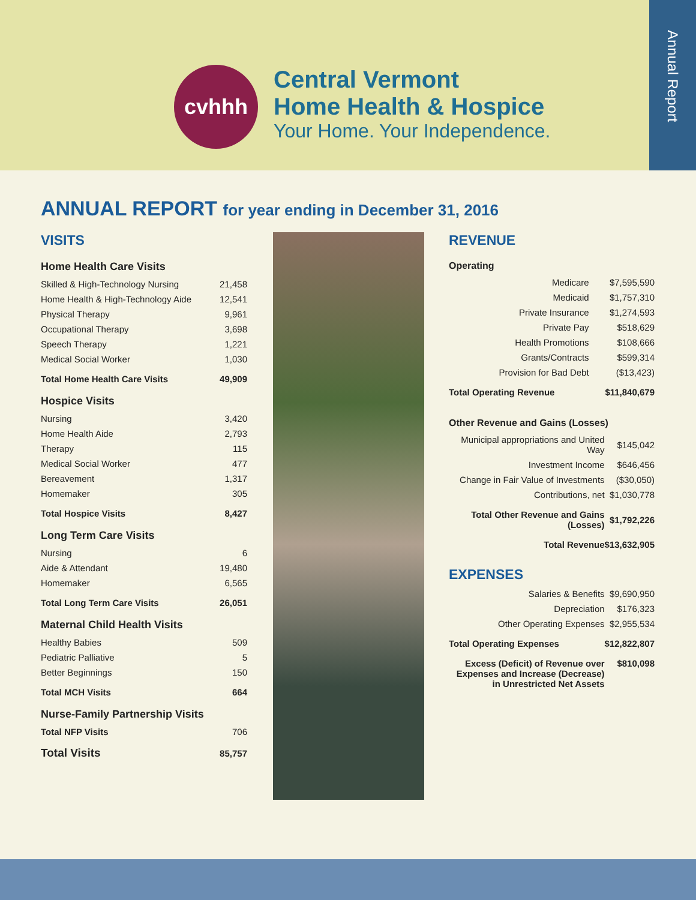cvhhh
Central Vermont
Home Health & Hospice
Your Home. Your Independence.
Annual Report
ANNUAL REPORT for year ending in December 31, 2016
VISITS
Home Health Care Visits
| Skilled & High-Technology Nursing | 21,458 |
| Home Health & High-Technology Aide | 12,541 |
| Physical Therapy | 9,961 |
| Occupational Therapy | 3,698 |
| Speech Therapy | 1,221 |
| Medical Social Worker | 1,030 |
| Total Home Health Care Visits | 49,909 |
Hospice Visits
| Nursing | 3,420 |
| Home Health Aide | 2,793 |
| Therapy | 115 |
| Medical Social Worker | 477 |
| Bereavement | 1,317 |
| Homemaker | 305 |
| Total Hospice Visits | 8,427 |
Long Term Care Visits
| Nursing | 6 |
| Aide & Attendant | 19,480 |
| Homemaker | 6,565 |
| Total Long Term Care Visits | 26,051 |
Maternal Child Health Visits
| Healthy Babies | 509 |
| Pediatric Palliative | 5 |
| Better Beginnings | 150 |
| Total MCH Visits | 664 |
Nurse-Family Partnership Visits
| Total NFP Visits | 706 |
| Total Visits | 85,757 |
REVENUE
Operating
| Medicare | $7,595,590 |
| Medicaid | $1,757,310 |
| Private Insurance | $1,274,593 |
| Private Pay | $518,629 |
| Health Promotions | $108,666 |
| Grants/Contracts | $599,314 |
| Provision for Bad Debt | ($13,423) |
| Total Operating Revenue | $11,840,679 |
Other Revenue and Gains (Losses)
| Municipal appropriations and United Way | $145,042 |
| Investment Income | $646,456 |
| Change in Fair Value of Investments | ($30,050) |
| Contributions, net | $1,030,778 |
| Total Other Revenue and Gains (Losses) | $1,792,226 |
| Total Revenue | $13,632,905 |
EXPENSES
| Salaries & Benefits | $9,690,950 |
| Depreciation | $176,323 |
| Other Operating Expenses | $2,955,534 |
| Total Operating Expenses | $12,822,807 |
| Excess (Deficit) of Revenue over Expenses and Increase (Decrease) in Unrestricted Net Assets | $810,098 |